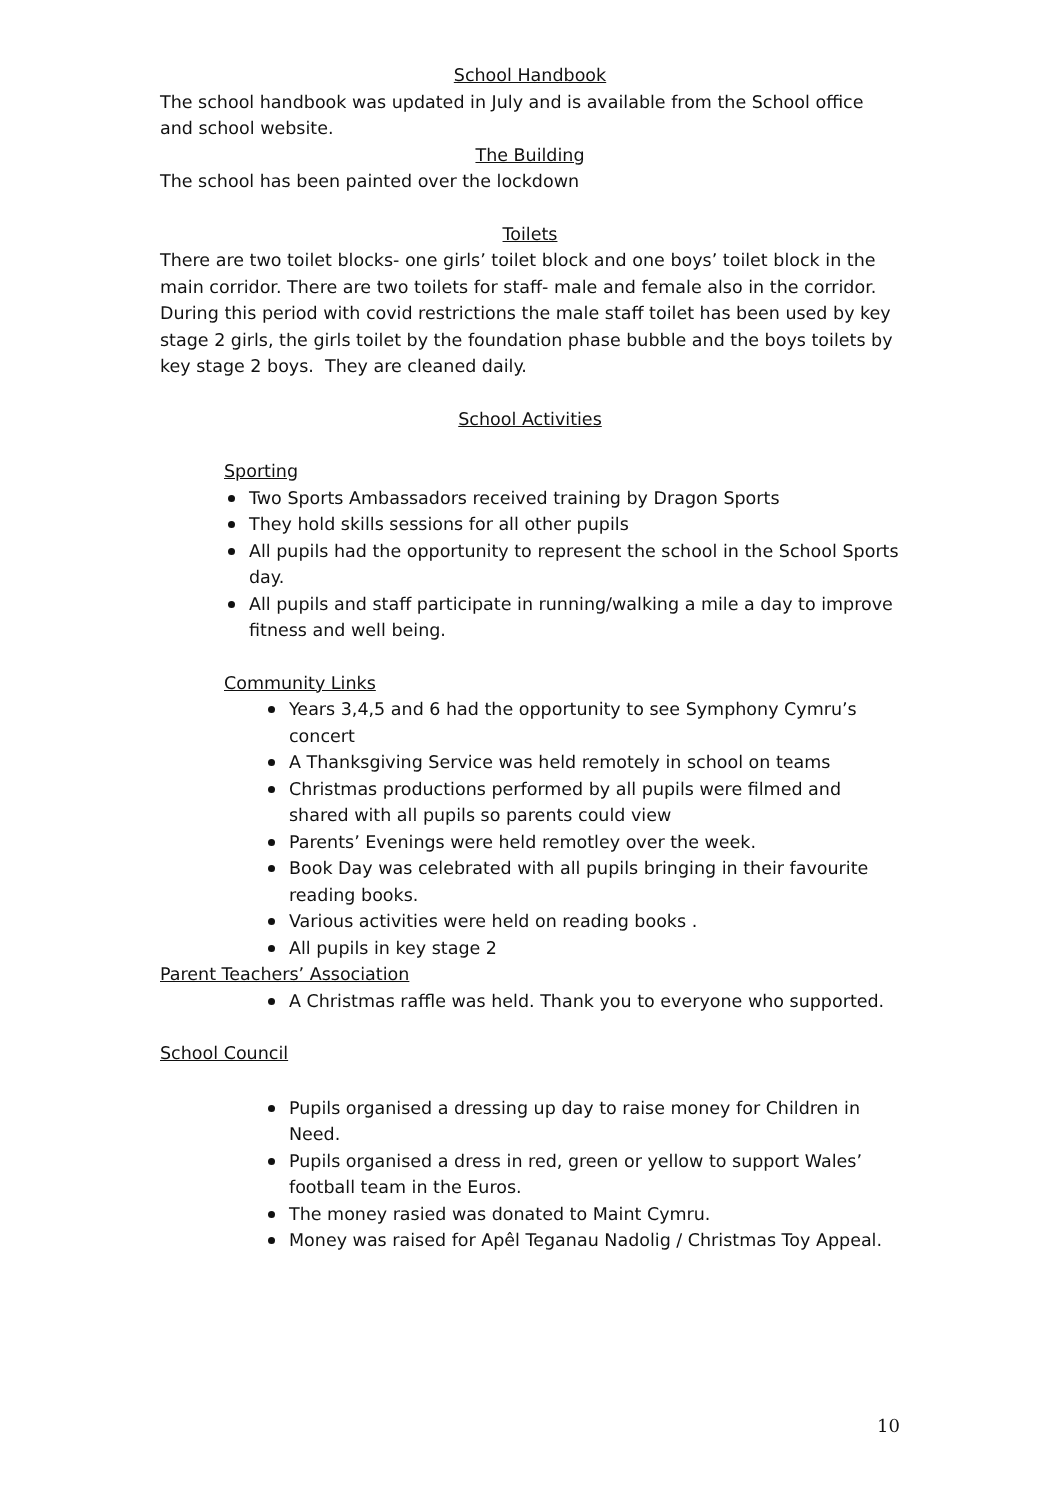School Handbook
The school handbook was updated in July and is available from the School office and school website.
The Building
The school has been painted over the lockdown
Toilets
There are two toilet blocks- one girls’ toilet block and one boys’ toilet block in the main corridor. There are two toilets for staff- male and female also in the corridor. During this period with covid restrictions the male staff toilet has been used by key stage 2 girls, the girls toilet by the foundation phase bubble and the boys toilets by key stage 2 boys. They are cleaned daily.
School Activities
Sporting
Two Sports Ambassadors received training by Dragon Sports
They hold skills sessions for all other pupils
All pupils had the opportunity to represent the school in the School Sports day.
All pupils and staff participate in running/walking a mile a day to improve fitness and well being.
Community Links
Years 3,4,5 and 6 had the opportunity to see Symphony Cymru’s concert
A Thanksgiving Service was held remotely in school on teams
Christmas productions performed by all pupils were filmed and shared with all pupils so parents could view
Parents’ Evenings were held remotley over the week.
Book Day was celebrated with all pupils bringing in their favourite reading books.
Various activities were held on reading books .
All pupils in key stage 2
Parent Teachers’ Association
A Christmas raffle was held. Thank you to everyone who supported.
School Council
Pupils organised a dressing up day to raise money for Children in Need.
Pupils organised a dress in red, green or yellow to support Wales’ football team in the Euros.
The money rasied was donated to Maint Cymru.
Money was raised for Apêl Teganau Nadolig / Christmas Toy Appeal.
10